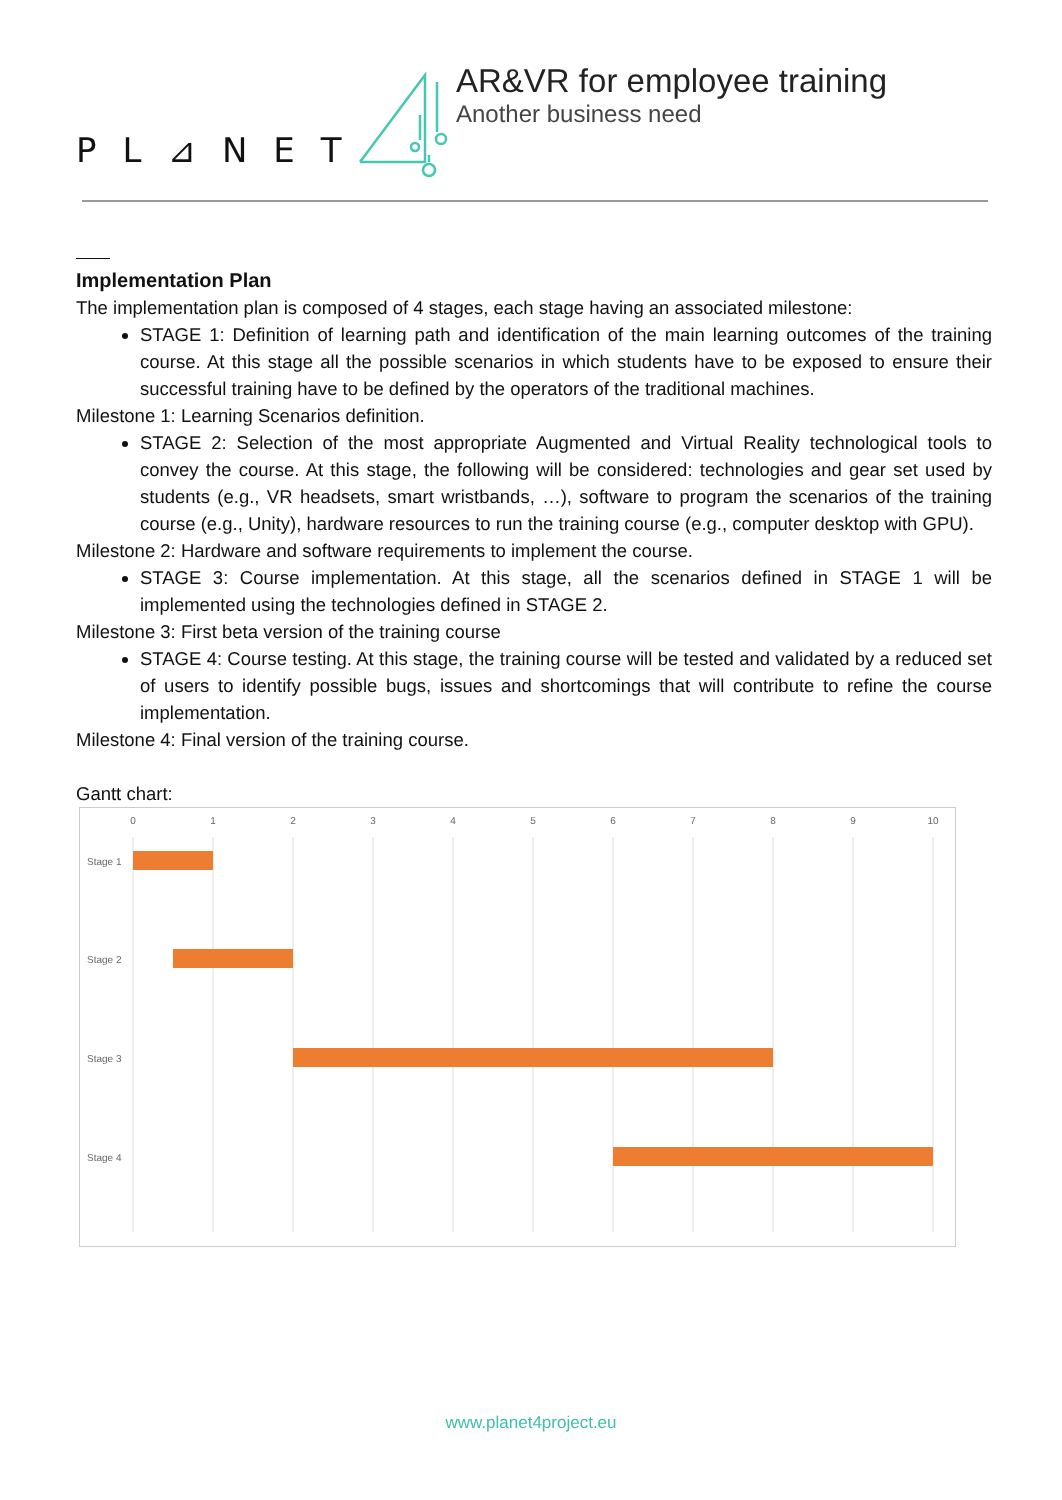PL⊿NET
AR&VR for employee training
Another business need
Implementation Plan
The implementation plan is composed of 4 stages, each stage having an associated milestone:
STAGE 1: Definition of learning path and identification of the main learning outcomes of the training course. At this stage all the possible scenarios in which students have to be exposed to ensure their successful training have to be defined by the operators of the traditional machines.
Milestone 1: Learning Scenarios definition.
STAGE 2: Selection of the most appropriate Augmented and Virtual Reality technological tools to convey the course. At this stage, the following will be considered: technologies and gear set used by students (e.g., VR headsets, smart wristbands, …), software to program the scenarios of the training course (e.g., Unity), hardware resources to run the training course (e.g., computer desktop with GPU).
Milestone 2: Hardware and software requirements to implement the course.
STAGE 3: Course implementation. At this stage, all the scenarios defined in STAGE 1 will be implemented using the technologies defined in STAGE 2.
Milestone 3: First beta version of the training course
STAGE 4: Course testing. At this stage, the training course will be tested and validated by a reduced set of users to identify possible bugs, issues and shortcomings that will contribute to refine the course implementation.
Milestone 4: Final version of the training course.
Gantt chart:
0
1
2
3
4
5
6
7
8
9
10
Stage 1
Stage 2
Stage 3
Stage 4
www.planet4project.eu